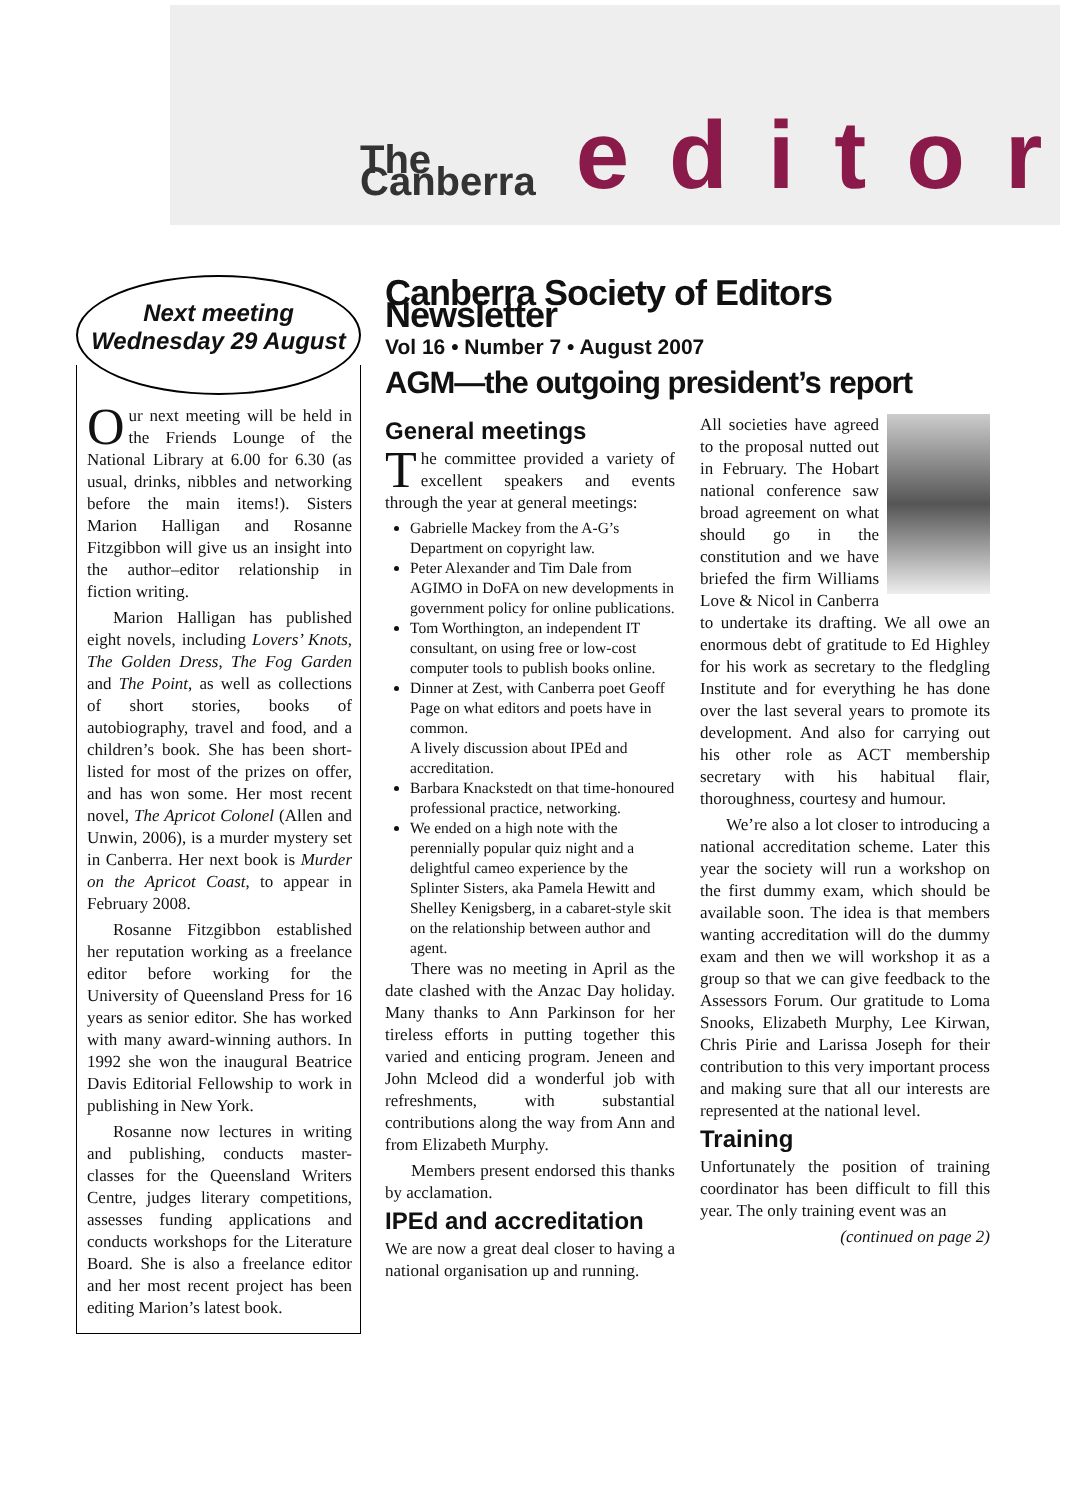The Canberra editor
Next meeting
Wednesday 29 August
Our next meeting will be held in the Friends Lounge of the National Library at 6.00 for 6.30 (as usual, drinks, nibbles and networking before the main items!). Sisters Marion Halligan and Rosanne Fitzgibbon will give us an insight into the author–editor relationship in fiction writing.
Marion Halligan has published eight novels, including Lovers’ Knots, The Golden Dress, The Fog Garden and The Point, as well as collections of short stories, books of autobiography, travel and food, and a children’s book. She has been short-listed for most of the prizes on offer, and has won some. Her most recent novel, The Apricot Colonel (Allen and Unwin, 2006), is a murder mystery set in Canberra. Her next book is Murder on the Apricot Coast, to appear in February 2008.
Rosanne Fitzgibbon established her reputation working as a freelance editor before working for the University of Queensland Press for 16 years as senior editor. She has worked with many award-winning authors. In 1992 she won the inaugural Beatrice Davis Editorial Fellowship to work in publishing in New York.
Rosanne now lectures in writing and publishing, conducts master-classes for the Queensland Writers Centre, judges literary competitions, assesses funding applications and conducts workshops for the Literature Board. She is also a freelance editor and her most recent project has been editing Marion’s latest book.
Canberra Society of Editors Newsletter
Vol 16 • Number 7 • August 2007
AGM—the outgoing president’s report
General meetings
The committee provided a variety of excellent speakers and events through the year at general meetings:
Gabrielle Mackey from the A-G’s Department on copyright law.
Peter Alexander and Tim Dale from AGIMO in DoFA on new developments in government policy for online publications.
Tom Worthington, an independent IT consultant, on using free or low-cost computer tools to publish books online.
Dinner at Zest, with Canberra poet Geoff Page on what editors and poets have in common.
A lively discussion about IPEd and accreditation.
Barbara Knackstedt on that time-honoured professional practice, networking.
We ended on a high note with the perennially popular quiz night and a delightful cameo experience by the Splinter Sisters, aka Pamela Hewitt and Shelley Kenigsberg, in a cabaret-style skit on the relationship between author and agent.
There was no meeting in April as the date clashed with the Anzac Day holiday. Many thanks to Ann Parkinson for her tireless efforts in putting together this varied and enticing program. Jeneen and John Mcleod did a wonderful job with refreshments, with substantial contributions along the way from Ann and from Elizabeth Murphy.
Members present endorsed this thanks by acclamation.
IPEd and accreditation
We are now a great deal closer to having a national organisation up and running.
All societies have agreed to the proposal nutted out in February. The Hobart national conference saw broad agreement on what should go in the constitution and we have briefed the firm Williams Love & Nicol in Canberra to undertake its drafting. We all owe an enormous debt of gratitude to Ed Highley for his work as secretary to the fledgling Institute and for everything he has done over the last several years to promote its development. And also for carrying out his other role as ACT membership secretary with his habitual flair, thoroughness, courtesy and humour.
We’re also a lot closer to introducing a national accreditation scheme. Later this year the society will run a workshop on the first dummy exam, which should be available soon. The idea is that members wanting accreditation will do the dummy exam and then we will workshop it as a group so that we can give feedback to the Assessors Forum. Our gratitude to Loma Snooks, Elizabeth Murphy, Lee Kirwan, Chris Pirie and Larissa Joseph for their contribution to this very important process and making sure that all our interests are represented at the national level.
Training
Unfortunately the position of training coordinator has been difficult to fill this year. The only training event was an
(continued on page 2)